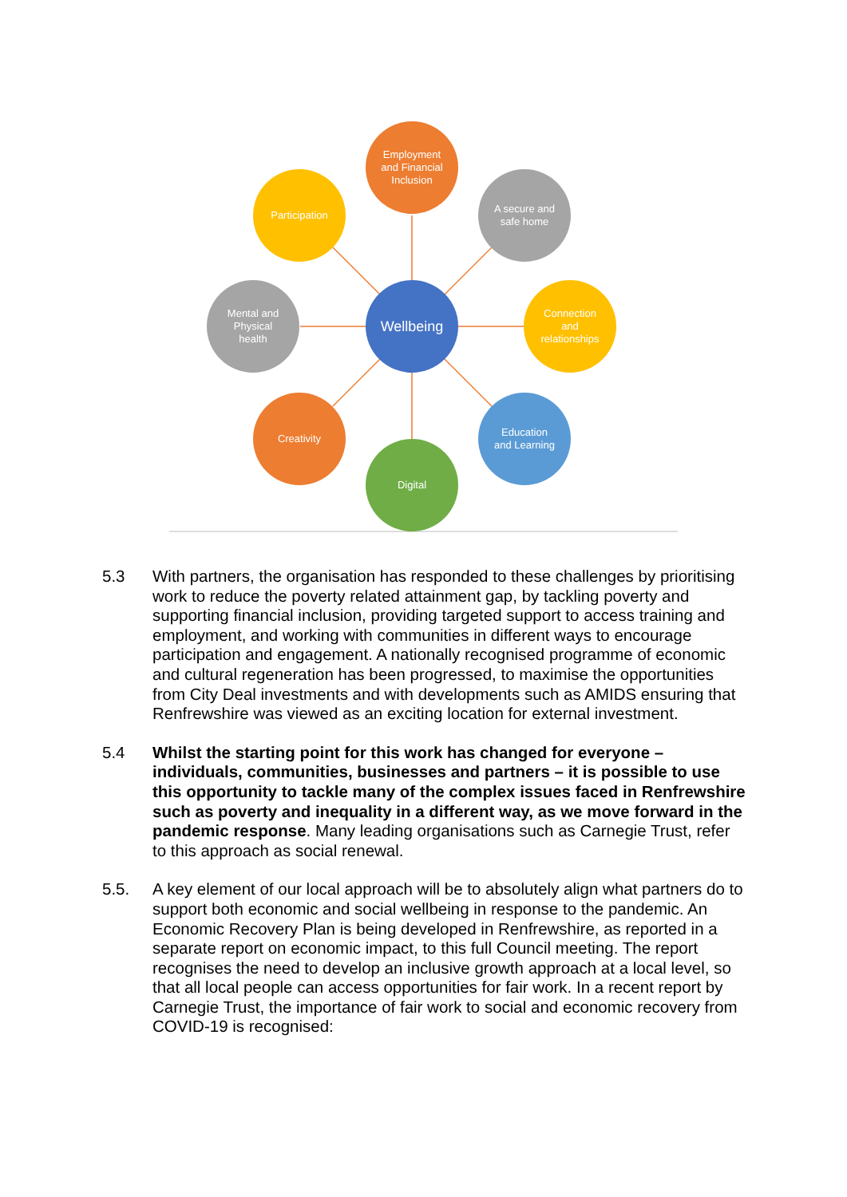Employment
and Financial
Inclusion
Participation
A secure and
safe home
Mental and
Physical
health
Wellbeing
Connection
and
relationships
Creativity
Education
and Learning
Digital
5.3 With partners, the organisation has responded to these challenges by prioritising work to reduce the poverty related attainment gap, by tackling poverty and supporting financial inclusion, providing targeted support to access training and employment, and working with communities in different ways to encourage participation and engagement. A nationally recognised programme of economic and cultural regeneration has been progressed, to maximise the opportunities from City Deal investments and with developments such as AMIDS ensuring that Renfrewshire was viewed as an exciting location for external investment.
5.4 Whilst the starting point for this work has changed for everyone – individuals, communities, businesses and partners – it is possible to use this opportunity to tackle many of the complex issues faced in Renfrewshire such as poverty and inequality in a different way, as we move forward in the pandemic response. Many leading organisations such as Carnegie Trust, refer to this approach as social renewal.
5.5. A key element of our local approach will be to absolutely align what partners do to support both economic and social wellbeing in response to the pandemic. An Economic Recovery Plan is being developed in Renfrewshire, as reported in a separate report on economic impact, to this full Council meeting. The report recognises the need to develop an inclusive growth approach at a local level, so that all local people can access opportunities for fair work. In a recent report by Carnegie Trust, the importance of fair work to social and economic recovery from COVID-19 is recognised: